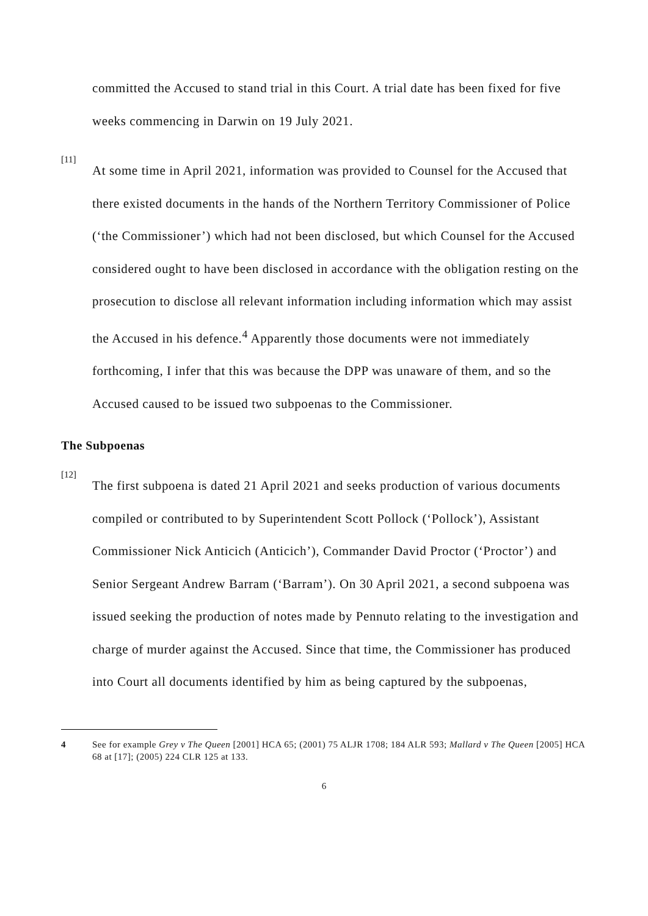committed the Accused to stand trial in this Court. A trial date has been fixed for five weeks commencing in Darwin on 19 July 2021.
[11]
At some time in April 2021, information was provided to Counsel for the Accused that there existed documents in the hands of the Northern Territory Commissioner of Police (‘the Commissioner’) which had not been disclosed, but which Counsel for the Accused considered ought to have been disclosed in accordance with the obligation resting on the prosecution to disclose all relevant information including information which may assist the Accused in his defence.<sup>4</sup> Apparently those documents were not immediately forthcoming, I infer that this was because the DPP was unaware of them, and so the Accused caused to be issued two subpoenas to the Commissioner.
The Subpoenas
[12]
The first subpoena is dated 21 April 2021 and seeks production of various documents compiled or contributed to by Superintendent Scott Pollock (‘Pollock’), Assistant Commissioner Nick Anticich (Anticich’), Commander David Proctor (‘Proctor’) and Senior Sergeant Andrew Barram (‘Barram’). On 30 April 2021, a second subpoena was issued seeking the production of notes made by Pennuto relating to the investigation and charge of murder against the Accused. Since that time, the Commissioner has produced into Court all documents identified by him as being captured by the subpoenas,
4 See for example Grey v The Queen [2001] HCA 65; (2001) 75 ALJR 1708; 184 ALR 593; Mallard v The Queen [2005] HCA 68 at [17]; (2005) 224 CLR 125 at 133.
6